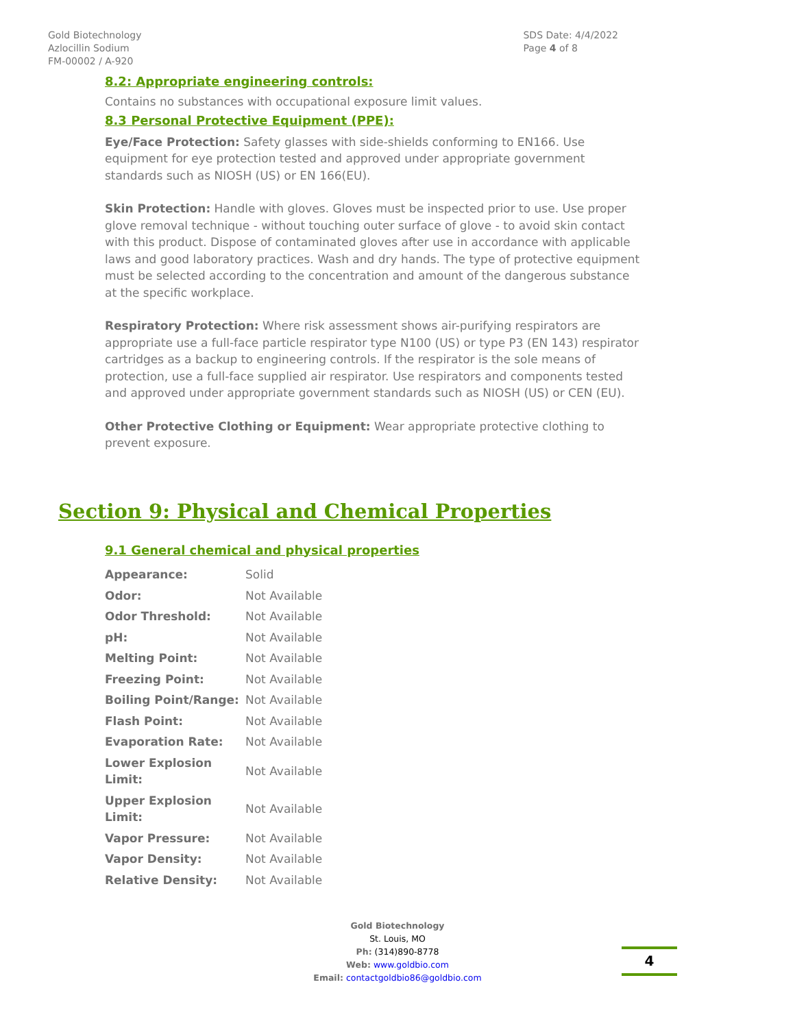Gold Biotechnology
Azlocillin Sodium
FM-00002 / A-920
SDS Date: 4/4/2022
Page 4 of 8
8.2: Appropriate engineering controls:
Contains no substances with occupational exposure limit values.
8.3 Personal Protective Equipment (PPE):
Eye/Face Protection: Safety glasses with side-shields conforming to EN166. Use equipment for eye protection tested and approved under appropriate government standards such as NIOSH (US) or EN 166(EU).
Skin Protection: Handle with gloves. Gloves must be inspected prior to use. Use proper glove removal technique - without touching outer surface of glove - to avoid skin contact with this product. Dispose of contaminated gloves after use in accordance with applicable laws and good laboratory practices. Wash and dry hands. The type of protective equipment must be selected according to the concentration and amount of the dangerous substance at the specific workplace.
Respiratory Protection: Where risk assessment shows air-purifying respirators are appropriate use a full-face particle respirator type N100 (US) or type P3 (EN 143) respirator cartridges as a backup to engineering controls. If the respirator is the sole means of protection, use a full-face supplied air respirator. Use respirators and components tested and approved under appropriate government standards such as NIOSH (US) or CEN (EU).
Other Protective Clothing or Equipment: Wear appropriate protective clothing to prevent exposure.
Section 9: Physical and Chemical Properties
9.1 General chemical and physical properties
| Appearance: | Solid |
| Odor: | Not Available |
| Odor Threshold: | Not Available |
| pH: | Not Available |
| Melting Point: | Not Available |
| Freezing Point: | Not Available |
| Boiling Point/Range: | Not Available |
| Flash Point: | Not Available |
| Evaporation Rate: | Not Available |
| Lower Explosion Limit: | Not Available |
| Upper Explosion Limit: | Not Available |
| Vapor Pressure: | Not Available |
| Vapor Density: | Not Available |
| Relative Density: | Not Available |
Gold Biotechnology
St. Louis, MO
Ph: (314)890-8778
Web: www.goldbio.com
Email: contactgoldbio86@goldbio.com
4